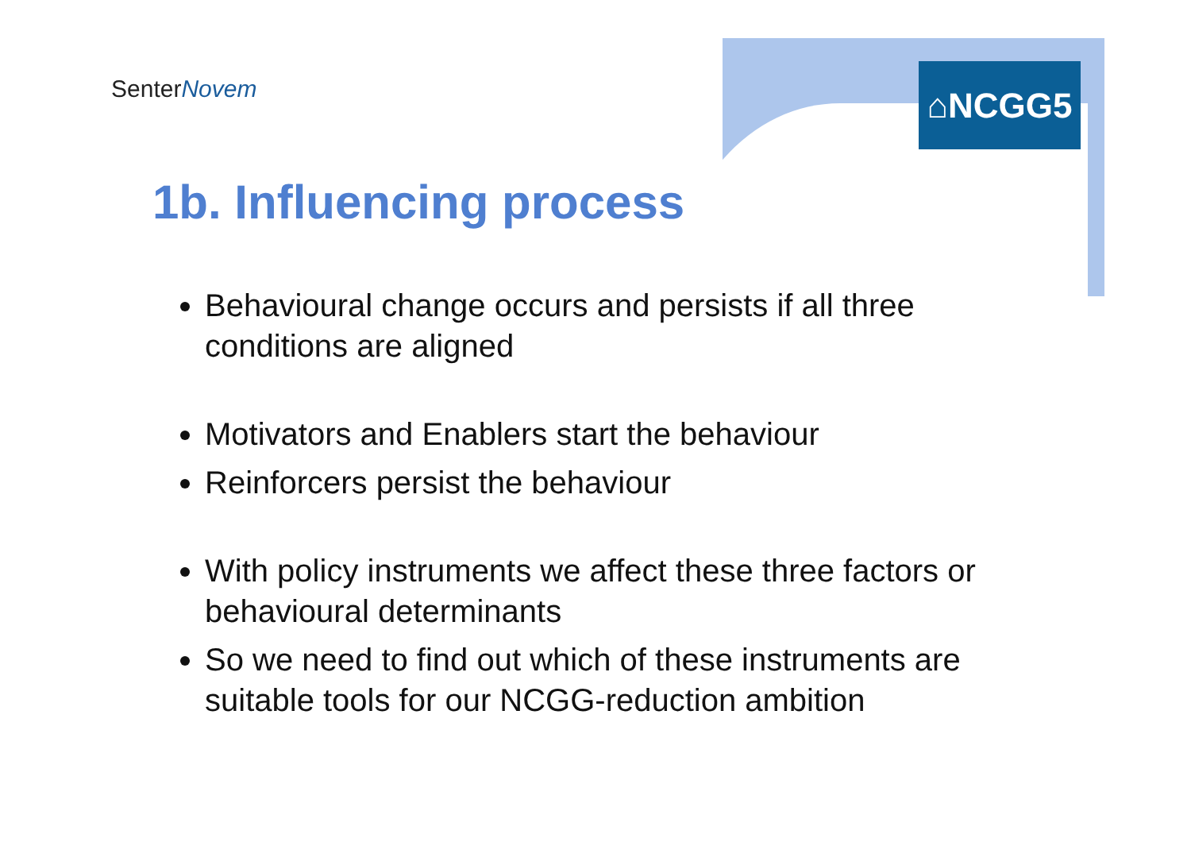SenterNovem ⌂NCGG5
1b. Influencing process
Behavioural change occurs and persists if all three conditions are aligned
Motivators and Enablers start the behaviour
Reinforcers persist the behaviour
With policy instruments we affect these three factors or behavioural determinants
So we need to find out which of these instruments are suitable tools for our NCGG-reduction ambition